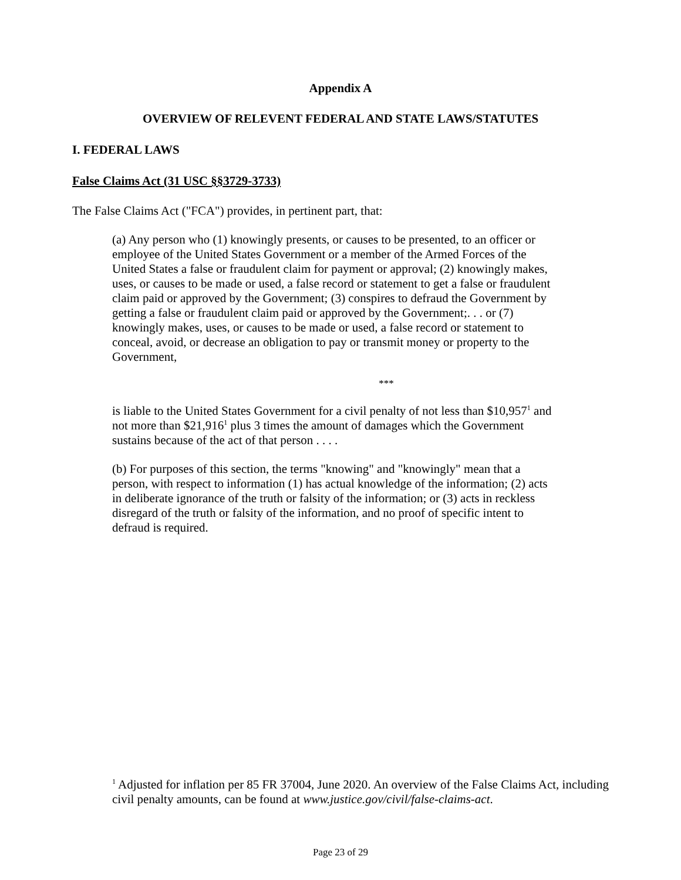Appendix A
OVERVIEW OF RELEVENT FEDERAL AND STATE LAWS/STATUTES
I. FEDERAL LAWS
False Claims Act (31 USC §§3729-3733)
The False Claims Act ("FCA") provides, in pertinent part, that:
(a) Any person who (1) knowingly presents, or causes to be presented, to an officer or employee of the United States Government or a member of the Armed Forces of the United States a false or fraudulent claim for payment or approval; (2) knowingly makes, uses, or causes to be made or used, a false record or statement to get a false or fraudulent claim paid or approved by the Government; (3) conspires to defraud the Government by getting a false or fraudulent claim paid or approved by the Government;. . . or (7) knowingly makes, uses, or causes to be made or used, a false record or statement to conceal, avoid, or decrease an obligation to pay or transmit money or property to the Government,
***
is liable to the United States Government for a civil penalty of not less than $10,957<sup>1</sup> and not more than $21,916<sup>1</sup> plus 3 times the amount of damages which the Government sustains because of the act of that person . . . .
(b) For purposes of this section, the terms "knowing" and "knowingly" mean that a person, with respect to information (1) has actual knowledge of the information; (2) acts in deliberate ignorance of the truth or falsity of the information; or (3) acts in reckless disregard of the truth or falsity of the information, and no proof of specific intent to defraud is required.
<sup>1</sup> Adjusted for inflation per 85 FR 37004, June 2020. An overview of the False Claims Act, including civil penalty amounts, can be found at www.justice.gov/civil/false-claims-act.
Page 23 of 29